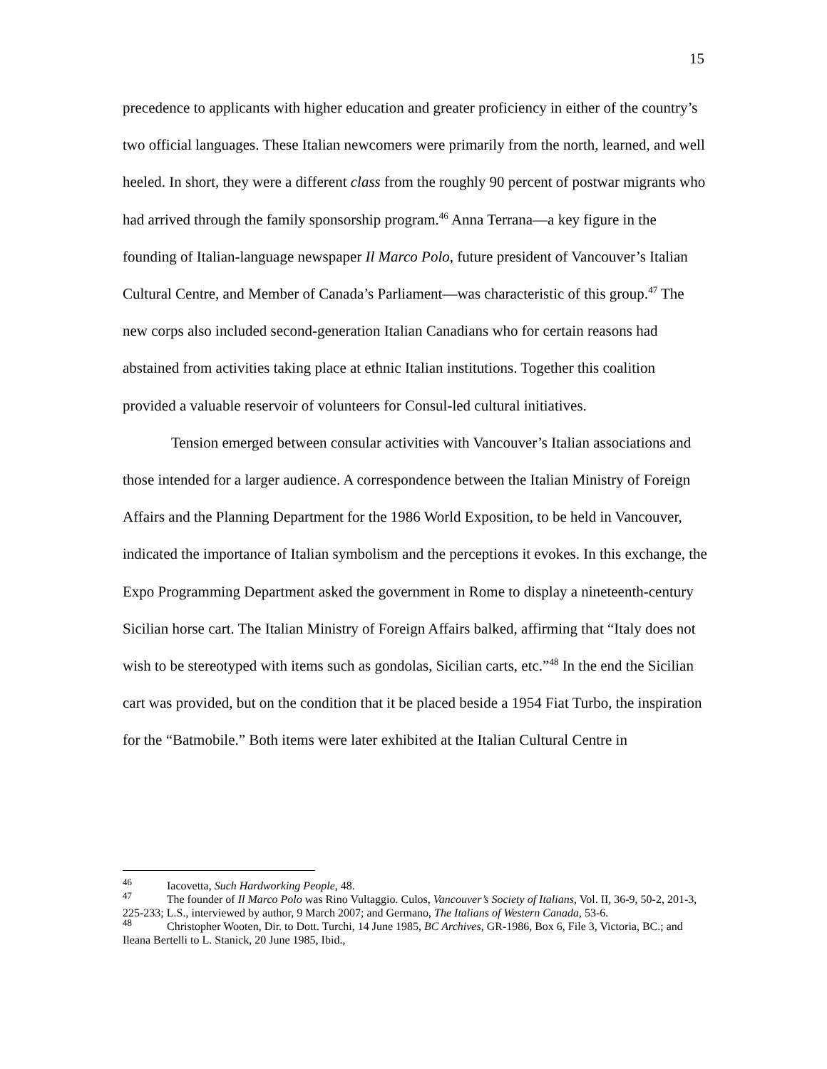15
precedence to applicants with higher education and greater proficiency in either of the country’s two official languages. These Italian newcomers were primarily from the north, learned, and well heeled. In short, they were a different class from the roughly 90 percent of postwar migrants who had arrived through the family sponsorship program.<sup>46</sup> Anna Terrana—a key figure in the founding of Italian-language newspaper Il Marco Polo, future president of Vancouver’s Italian Cultural Centre, and Member of Canada’s Parliament—was characteristic of this group.<sup>47</sup> The new corps also included second-generation Italian Canadians who for certain reasons had abstained from activities taking place at ethnic Italian institutions. Together this coalition provided a valuable reservoir of volunteers for Consul-led cultural initiatives.
Tension emerged between consular activities with Vancouver’s Italian associations and those intended for a larger audience. A correspondence between the Italian Ministry of Foreign Affairs and the Planning Department for the 1986 World Exposition, to be held in Vancouver, indicated the importance of Italian symbolism and the perceptions it evokes. In this exchange, the Expo Programming Department asked the government in Rome to display a nineteenth-century Sicilian horse cart. The Italian Ministry of Foreign Affairs balked, affirming that “Italy does not wish to be stereotyped with items such as gondolas, Sicilian carts, etc.”<sup>48</sup> In the end the Sicilian cart was provided, but on the condition that it be placed beside a 1954 Fiat Turbo, the inspiration for the “Batmobile.” Both items were later exhibited at the Italian Cultural Centre in
<sup>46</sup> Iacovetta, Such Hardworking People, 48.
<sup>47</sup> The founder of Il Marco Polo was Rino Vultaggio. Culos, Vancouver’s Society of Italians, Vol. II, 36-9, 50-2, 201-3, 225-233; L.S., interviewed by author, 9 March 2007; and Germano, The Italians of Western Canada, 53-6.
<sup>48</sup> Christopher Wooten, Dir. to Dott. Turchi, 14 June 1985, BC Archives, GR-1986, Box 6, File 3, Victoria, BC.; and Ileana Bertelli to L. Stanick, 20 June 1985, Ibid.,